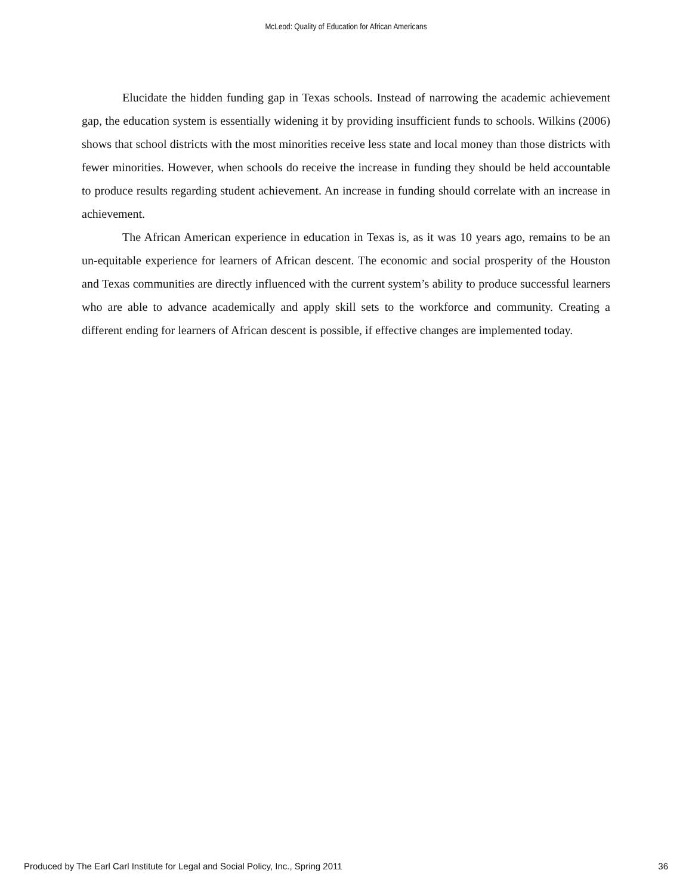McLeod: Quality of Education for African Americans
Elucidate the hidden funding gap in Texas schools. Instead of narrowing the academic achievement gap, the education system is essentially widening it by providing insufficient funds to schools. Wilkins (2006) shows that school districts with the most minorities receive less state and local money than those districts with fewer minorities. However, when schools do receive the increase in funding they should be held accountable to produce results regarding student achievement. An increase in funding should correlate with an increase in achievement.
The African American experience in education in Texas is, as it was 10 years ago, remains to be an un-equitable experience for learners of African descent. The economic and social prosperity of the Houston and Texas communities are directly influenced with the current system’s ability to produce successful learners who are able to advance academically and apply skill sets to the workforce and community. Creating a different ending for learners of African descent is possible, if effective changes are implemented today.
Produced by The Earl Carl Institute for Legal and Social Policy, Inc., Spring 2011 36